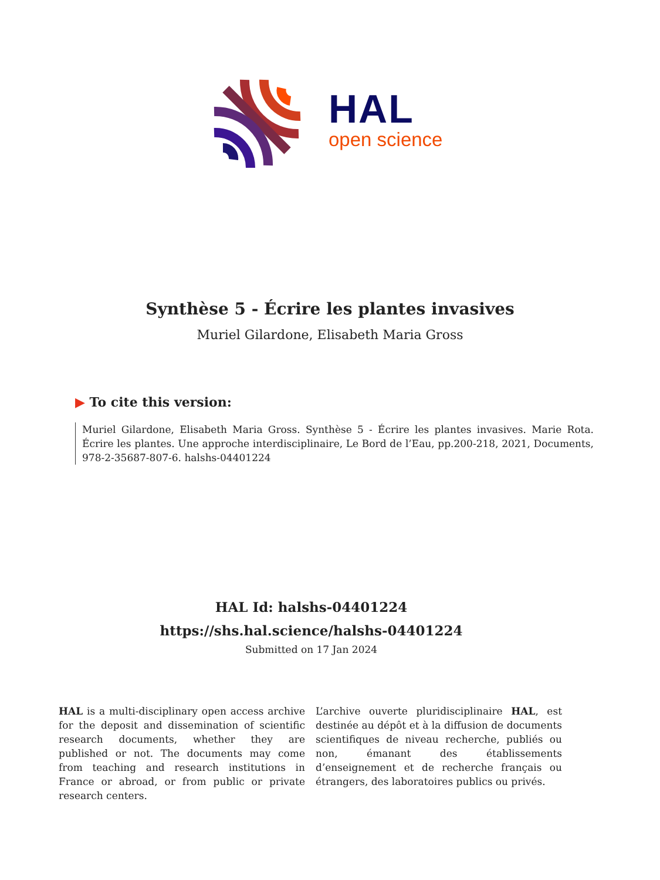HAL
open science
Synthèse 5 - Écrire les plantes invasives
Muriel Gilardone, Elisabeth Maria Gross
▶ To cite this version:
Muriel Gilardone, Elisabeth Maria Gross. Synthèse 5 - Écrire les plantes invasives. Marie Rota. Écrire les plantes. Une approche interdisciplinaire, Le Bord de l’Eau, pp.200-218, 2021, Documents, 978-2-35687-807-6. halshs-04401224
HAL Id: halshs-04401224
https://shs.hal.science/halshs-04401224
Submitted on 17 Jan 2024
HAL is a multi-disciplinary open access archive for the deposit and dissemination of scientific research documents, whether they are published or not. The documents may come from teaching and research institutions in France or abroad, or from public or private research centers.
L’archive ouverte pluridisciplinaire HAL, est destinée au dépôt et à la diffusion de documents scientifiques de niveau recherche, publiés ou non, émanant des établissements d’enseignement et de recherche français ou étrangers, des laboratoires publics ou privés.